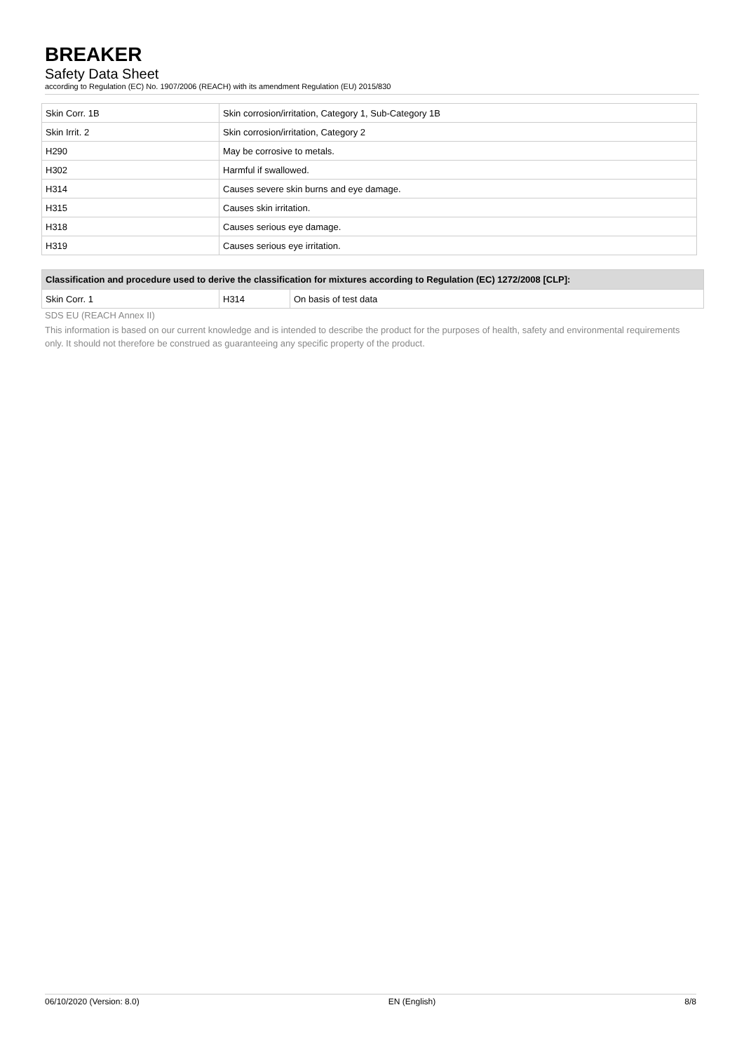BREAKER
Safety Data Sheet
according to Regulation (EC) No. 1907/2006 (REACH) with its amendment Regulation (EU) 2015/830
| Skin Corr. 1B | Skin corrosion/irritation, Category 1, Sub-Category 1B |
| Skin Irrit. 2 | Skin corrosion/irritation, Category 2 |
| H290 | May be corrosive to metals. |
| H302 | Harmful if swallowed. |
| H314 | Causes severe skin burns and eye damage. |
| H315 | Causes skin irritation. |
| H318 | Causes serious eye damage. |
| H319 | Causes serious eye irritation. |
| Classification and procedure used to derive the classification for mixtures according to Regulation (EC) 1272/2008 [CLP]: | | |
| --- | --- | --- |
| Skin Corr. 1 | H314 | On basis of test data |
SDS EU (REACH Annex II)
This information is based on our current knowledge and is intended to describe the product for the purposes of health, safety and environmental requirements only. It should not therefore be construed as guaranteeing any specific property of the product.
06/10/2020 (Version: 8.0) EN (English) 8/8